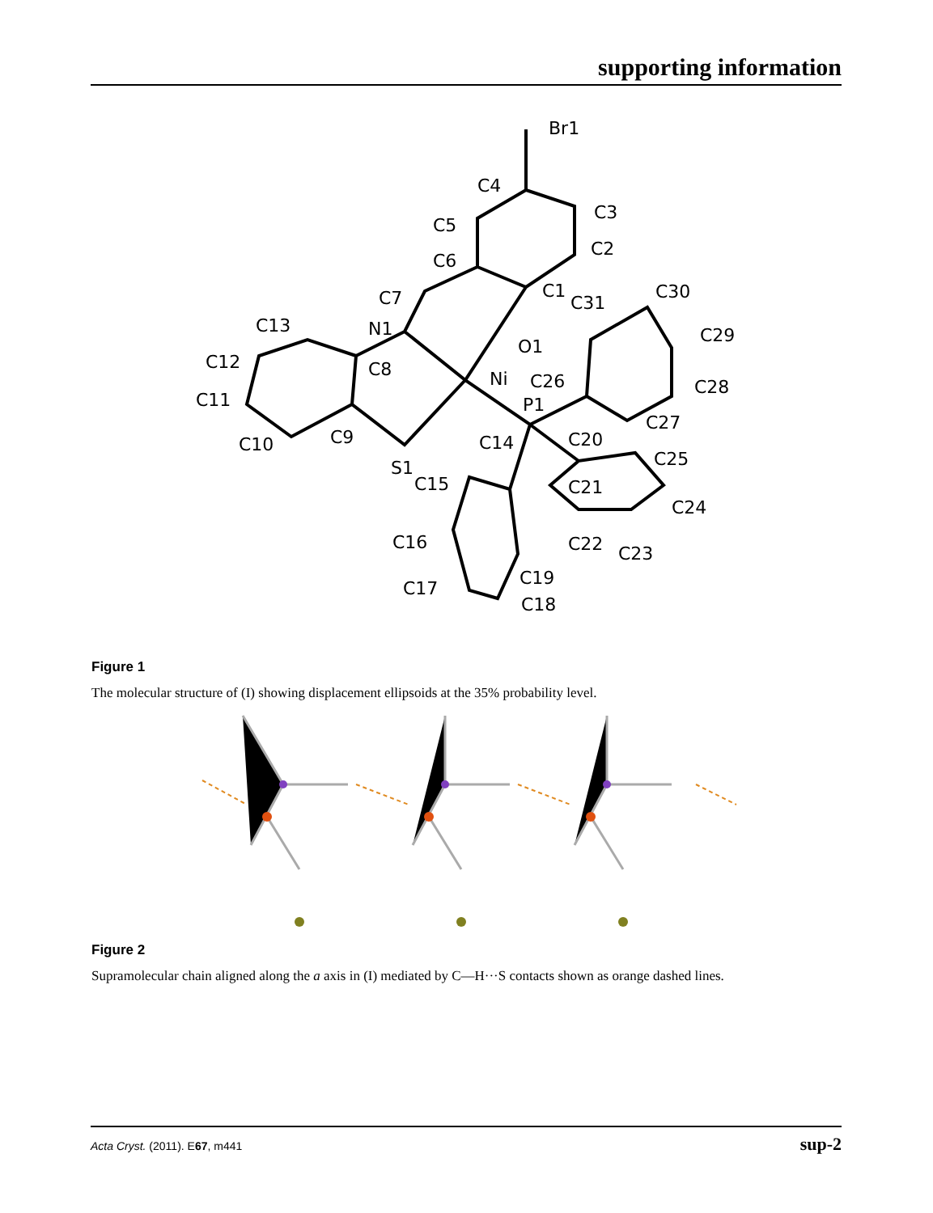supporting information
Br1
C4
C3
C5
C2
C6
C1
C7
C30
C31
N1
C13
O1
C29
C12
C8
Ni
C26
C28
P1
C11
C27
C10
C9
C20
C14
S1
C25
C15
C21
C24
C16
C22
C23
C19
C17
C18
Figure 1
The molecular structure of (I) showing displacement ellipsoids at the 35% probability level.
Figure 2
Supramolecular chain aligned along the a axis in (I) mediated by C—H···S contacts shown as orange dashed lines.
Acta Cryst. (2011). E67, m441 sup-2